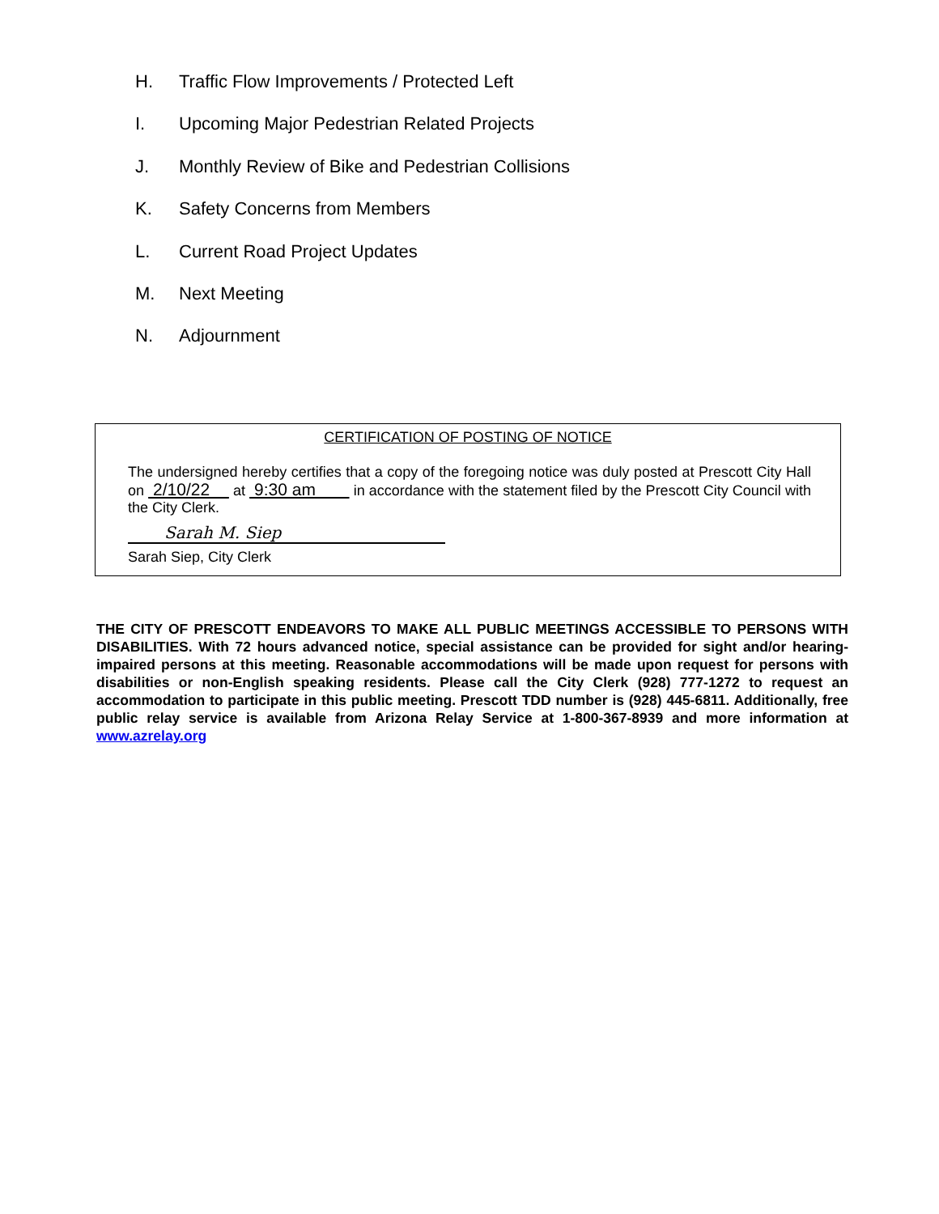H. Traffic Flow Improvements / Protected Left
I. Upcoming Major Pedestrian Related Projects
J. Monthly Review of Bike and Pedestrian Collisions
K. Safety Concerns from Members
L. Current Road Project Updates
M. Next Meeting
N. Adjournment
CERTIFICATION OF POSTING OF NOTICE
The undersigned hereby certifies that a copy of the foregoing notice was duly posted at Prescott City Hall on 2/10/22 at 9:30 am in accordance with the statement filed by the Prescott City Council with the City Clerk.
Sarah M. Siep
Sarah Siep, City Clerk
THE CITY OF PRESCOTT ENDEAVORS TO MAKE ALL PUBLIC MEETINGS ACCESSIBLE TO PERSONS WITH DISABILITIES. With 72 hours advanced notice, special assistance can be provided for sight and/or hearing-impaired persons at this meeting. Reasonable accommodations will be made upon request for persons with disabilities or non-English speaking residents. Please call the City Clerk (928) 777-1272 to request an accommodation to participate in this public meeting. Prescott TDD number is (928) 445-6811. Additionally, free public relay service is available from Arizona Relay Service at 1-800-367-8939 and more information at www.azrelay.org